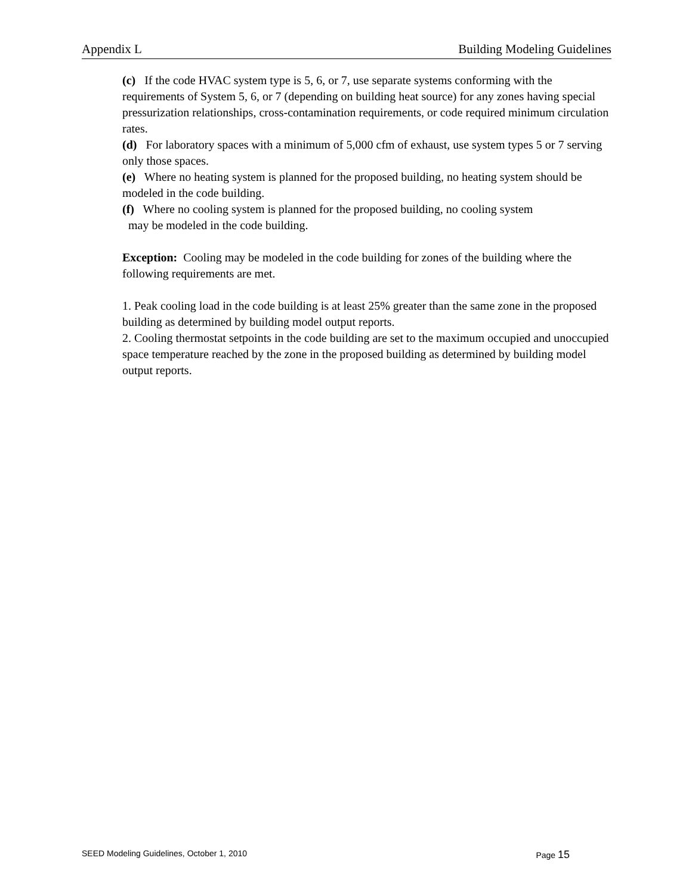Appendix L Building Modeling Guidelines
(c) If the code HVAC system type is 5, 6, or 7, use separate systems conforming with the requirements of System 5, 6, or 7 (depending on building heat source) for any zones having special pressurization relationships, cross-contamination requirements, or code required minimum circulation rates.
(d) For laboratory spaces with a minimum of 5,000 cfm of exhaust, use system types 5 or 7 serving only those spaces.
(e) Where no heating system is planned for the proposed building, no heating system should be modeled in the code building.
(f) Where no cooling system is planned for the proposed building, no cooling system
may be modeled in the code building.
Exception: Cooling may be modeled in the code building for zones of the building where the following requirements are met.
1. Peak cooling load in the code building is at least 25% greater than the same zone in the proposed building as determined by building model output reports.
2. Cooling thermostat setpoints in the code building are set to the maximum occupied and unoccupied space temperature reached by the zone in the proposed building as determined by building model output reports.
SEED Modeling Guidelines, October 1, 2010 Page 15